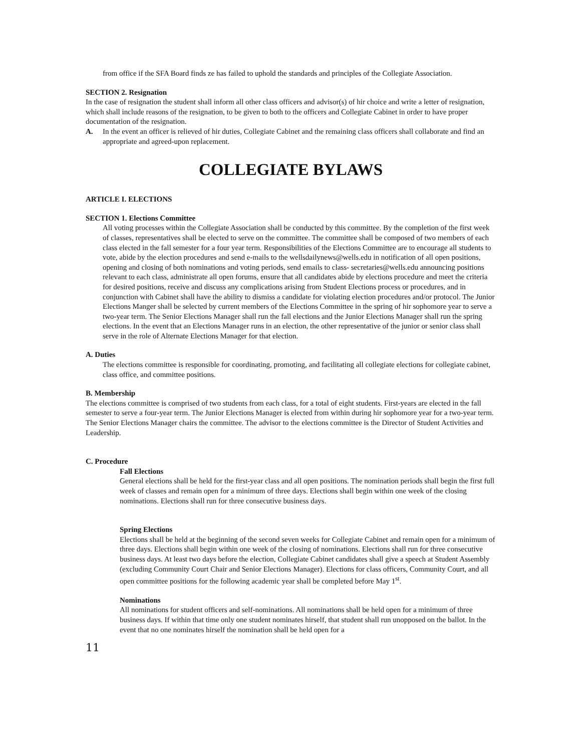from office if the SFA Board finds ze has failed to uphold the standards and principles of the Collegiate Association.
SECTION 2. Resignation
In the case of resignation the student shall inform all other class officers and advisor(s) of hir choice and write a letter of resignation, which shall include reasons of the resignation, to be given to both to the officers and Collegiate Cabinet in order to have proper documentation of the resignation.
A. In the event an officer is relieved of hir duties, Collegiate Cabinet and the remaining class officers shall collaborate and find an appropriate and agreed-upon replacement.
COLLEGIATE BYLAWS
ARTICLE I. ELECTIONS
SECTION 1. Elections Committee
All voting processes within the Collegiate Association shall be conducted by this committee. By the completion of the first week of classes, representatives shall be elected to serve on the committee. The committee shall be composed of two members of each class elected in the fall semester for a four year term. Responsibilities of the Elections Committee are to encourage all students to vote, abide by the election procedures and send e-mails to the wellsdailynews@wells.edu in notification of all open positions, opening and closing of both nominations and voting periods, send emails to class- secretaries@wells.edu announcing positions relevant to each class, administrate all open forums, ensure that all candidates abide by elections procedure and meet the criteria for desired positions, receive and discuss any complications arising from Student Elections process or procedures, and in conjunction with Cabinet shall have the ability to dismiss a candidate for violating election procedures and/or protocol. The Junior Elections Manger shall be selected by current members of the Elections Committee in the spring of hir sophomore year to serve a two-year term. The Senior Elections Manager shall run the fall elections and the Junior Elections Manager shall run the spring elections. In the event that an Elections Manager runs in an election, the other representative of the junior or senior class shall serve in the role of Alternate Elections Manager for that election.
A. Duties
The elections committee is responsible for coordinating, promoting, and facilitating all collegiate elections for collegiate cabinet, class office, and committee positions.
B. Membership
The elections committee is comprised of two students from each class, for a total of eight students. First-years are elected in the fall semester to serve a four-year term. The Junior Elections Manager is elected from within during hir sophomore year for a two-year term. The Senior Elections Manager chairs the committee. The advisor to the elections committee is the Director of Student Activities and Leadership.
C. Procedure
Fall Elections
General elections shall be held for the first-year class and all open positions. The nomination periods shall begin the first full week of classes and remain open for a minimum of three days. Elections shall begin within one week of the closing nominations. Elections shall run for three consecutive business days.
Spring Elections
Elections shall be held at the beginning of the second seven weeks for Collegiate Cabinet and remain open for a minimum of three days. Elections shall begin within one week of the closing of nominations. Elections shall run for three consecutive business days. At least two days before the election, Collegiate Cabinet candidates shall give a speech at Student Assembly (excluding Community Court Chair and Senior Elections Manager). Elections for class officers, Community Court, and all open committee positions for the following academic year shall be completed before May 1<sup>st</sup>.
Nominations
All nominations for student officers and self-nominations. All nominations shall be held open for a minimum of three business days. If within that time only one student nominates hirself, that student shall run unopposed on the ballot. In the event that no one nominates hirself the nomination shall be held open for a
11